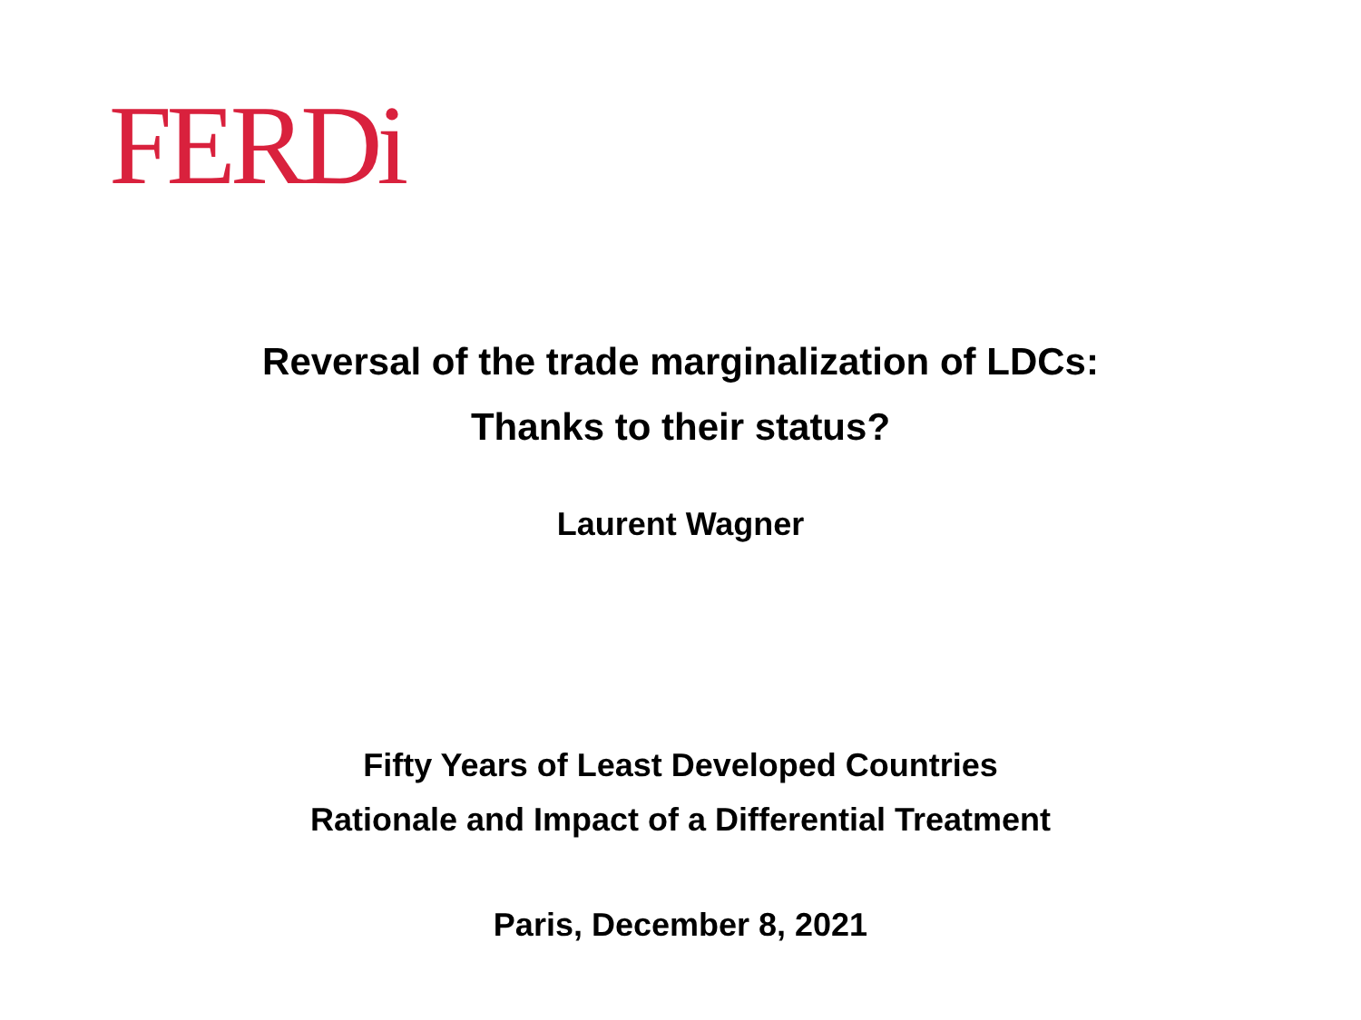FERDi
Reversal of the trade marginalization of LDCs:
Thanks to their status?
Laurent Wagner
Fifty Years of Least Developed Countries
Rationale and Impact of a Differential Treatment
Paris, December 8, 2021